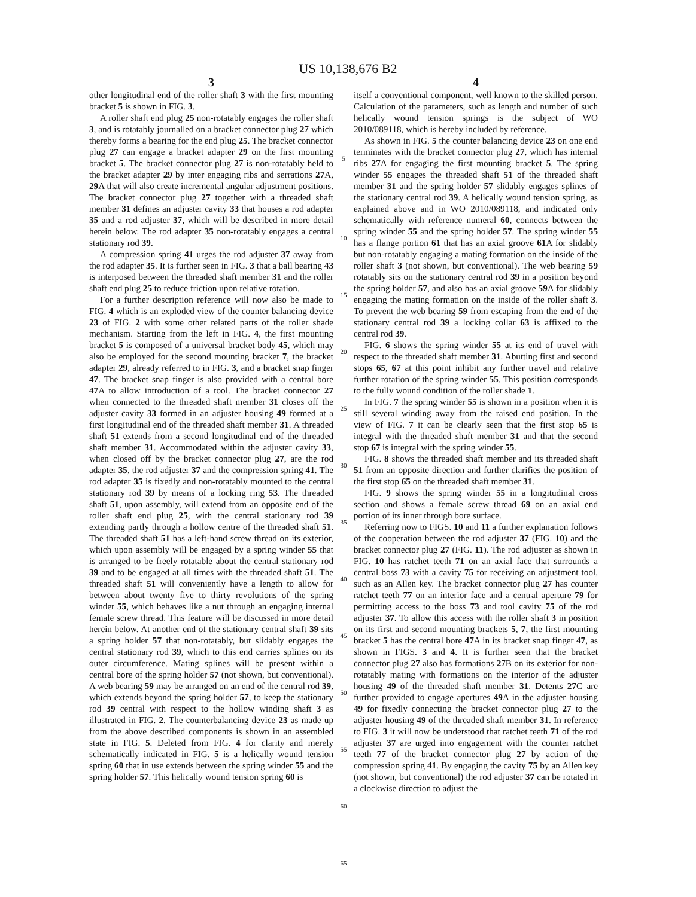US 10,138,676 B2
3
other longitudinal end of the roller shaft 3 with the first mounting bracket 5 is shown in FIG. 3.
A roller shaft end plug 25 non-rotatably engages the roller shaft 3, and is rotatably journalled on a bracket connector plug 27 which thereby forms a bearing for the end plug 25. The bracket connector plug 27 can engage a bracket adapter 29 on the first mounting bracket 5. The bracket connector plug 27 is non-rotatably held to the bracket adapter 29 by inter engaging ribs and serrations 27 A, 29 A that will also create incremental angular adjustment positions. The bracket connector plug 27 together with a threaded shaft member 31 defines an adjuster cavity 33 that houses a rod adapter 35 and a rod adjuster 37, which will be described in more detail herein below. The rod adapter 35 non-rotatably engages a central stationary rod 39.
A compression spring 41 urges the rod adjuster 37 away from the rod adapter 35. It is further seen in FIG. 3 that a ball bearing 43 is interposed between the threaded shaft member 31 and the roller shaft end plug 25 to reduce friction upon relative rotation.
For a further description reference will now also be made to FIG. 4 which is an exploded view of the counter balancing device 23 of FIG. 2 with some other related parts of the roller shade mechanism. Starting from the left in FIG. 4, the first mounting bracket 5 is composed of a universal bracket body 45, which may also be employed for the second mounting bracket 7, the bracket adapter 29, already referred to in FIG. 3, and a bracket snap finger 47. The bracket snap finger is also provided with a central bore 47 A to allow introduction of a tool. The bracket connector 27 when connected to the threaded shaft member 31 closes off the adjuster cavity 33 formed in an adjuster housing 49 formed at a first longitudinal end of the threaded shaft member 31. A threaded shaft 51 extends from a second longitudinal end of the threaded shaft member 31. Accommodated within the adjuster cavity 33, when closed off by the bracket connector plug 27, are the rod adapter 35, the rod adjuster 37 and the compression spring 41. The rod adapter 35 is fixedly and non-rotatably mounted to the central stationary rod 39 by means of a locking ring 53. The threaded shaft 51, upon assembly, will extend from an opposite end of the roller shaft end plug 25, with the central stationary rod 39 extending partly through a hollow centre of the threaded shaft 51. The threaded shaft 51 has a left-hand screw thread on its exterior, which upon assembly will be engaged by a spring winder 55 that is arranged to be freely rotatable about the central stationary rod 39 and to be engaged at all times with the threaded shaft 51. The threaded shaft 51 will conveniently have a length to allow for between about twenty five to thirty revolutions of the spring winder 55, which behaves like a nut through an engaging internal female screw thread. This feature will be discussed in more detail herein below. At another end of the stationary central shaft 39 sits a spring holder 57 that non-rotatably, but slidably engages the central stationary rod 39, which to this end carries splines on its outer circumference. Mating splines will be present within a central bore of the spring holder 57 (not shown, but conventional). A web bearing 59 may be arranged on an end of the central rod 39, which extends beyond the spring holder 57, to keep the stationary rod 39 central with respect to the hollow winding shaft 3 as illustrated in FIG. 2. The counterbalancing device 23 as made up from the above described components is shown in an assembled state in FIG. 5. Deleted from FIG. 4 for clarity and merely schematically indicated in FIG. 5 is a helically wound tension spring 60 that in use extends between the spring winder 55 and the spring holder 57. This helically wound tension spring 60 is
5
10
15
20
25
30
35
40
45
50
55
60
65
4
itself a conventional component, well known to the skilled person. Calculation of the parameters, such as length and number of such helically wound tension springs is the subject of WO 2010/089118, which is hereby included by reference.
As shown in FIG. 5 the counter balancing device 23 on one end terminates with the bracket connector plug 27, which has internal ribs 27 A for engaging the first mounting bracket 5. The spring winder 55 engages the threaded shaft 51 of the threaded shaft member 31 and the spring holder 57 slidably engages splines of the stationary central rod 39. A helically wound tension spring, as explained above and in WO 2010/089118, and indicated only schematically with reference numeral 60, connects between the spring winder 55 and the spring holder 57. The spring winder 55 has a flange portion 61 that has an axial groove 61 A for slidably but non-rotatably engaging a mating formation on the inside of the roller shaft 3 (not shown, but conventional). The web bearing 59 rotatably sits on the stationary central rod 39 in a position beyond the spring holder 57, and also has an axial groove 59 A for slidably engaging the mating formation on the inside of the roller shaft 3. To prevent the web bearing 59 from escaping from the end of the stationary central rod 39 a locking collar 63 is affixed to the central rod 39.
FIG. 6 shows the spring winder 55 at its end of travel with respect to the threaded shaft member 31. Abutting first and second stops 65, 67 at this point inhibit any further travel and relative further rotation of the spring winder 55. This position corresponds to the fully wound condition of the roller shade 1.
In FIG. 7 the spring winder 55 is shown in a position when it is still several winding away from the raised end position. In the view of FIG. 7 it can be clearly seen that the first stop 65 is integral with the threaded shaft member 31 and that the second stop 67 is integral with the spring winder 55.
FIG. 8 shows the threaded shaft member and its threaded shaft 51 from an opposite direction and further clarifies the position of the first stop 65 on the threaded shaft member 31.
FIG. 9 shows the spring winder 55 in a longitudinal cross section and shows a female screw thread 69 on an axial end portion of its inner through bore surface.
Referring now to FIGS. 10 and 11 a further explanation follows of the cooperation between the rod adjuster 37 (FIG. 10) and the bracket connector plug 27 (FIG. 11). The rod adjuster as shown in FIG. 10 has ratchet teeth 71 on an axial face that surrounds a central boss 73 with a cavity 75 for receiving an adjustment tool, such as an Allen key. The bracket connector plug 27 has counter ratchet teeth 77 on an interior face and a central aperture 79 for permitting access to the boss 73 and tool cavity 75 of the rod adjuster 37. To allow this access with the roller shaft 3 in position on its first and second mounting brackets 5, 7, the first mounting bracket 5 has the central bore 47 A in its bracket snap finger 47, as shown in FIGS. 3 and 4. It is further seen that the bracket connector plug 27 also has formations 27 B on its exterior for non-rotatably mating with formations on the interior of the adjuster housing 49 of the threaded shaft member 31. Detents 27 C are further provided to engage apertures 49 A in the adjuster housing 49 for fixedly connecting the bracket connector plug 27 to the adjuster housing 49 of the threaded shaft member 31. In reference to FIG. 3 it will now be understood that ratchet teeth 71 of the rod adjuster 37 are urged into engagement with the counter ratchet teeth 77 of the bracket connector plug 27 by action of the compression spring 41. By engaging the cavity 75 by an Allen key (not shown, but conventional) the rod adjuster 37 can be rotated in a clockwise direction to adjust the